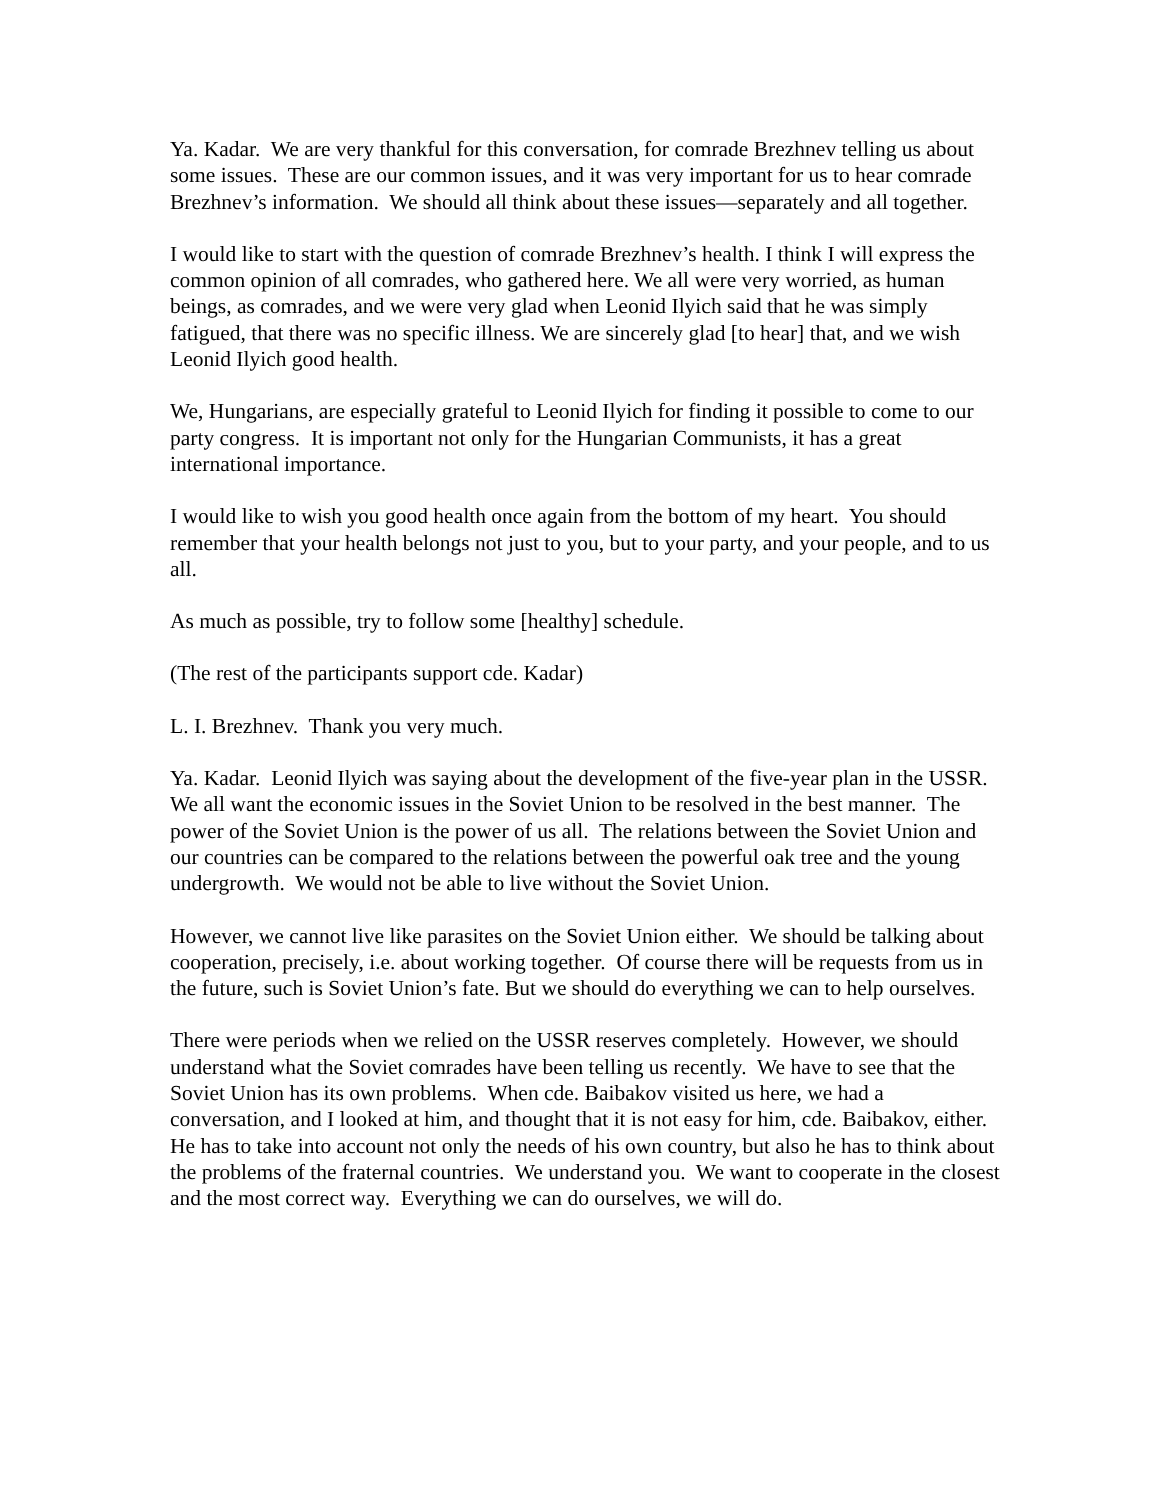Ya. Kadar. We are very thankful for this conversation, for comrade Brezhnev telling us about some issues. These are our common issues, and it was very important for us to hear comrade Brezhnev’s information. We should all think about these issues—separately and all together.
I would like to start with the question of comrade Brezhnev’s health. I think I will express the common opinion of all comrades, who gathered here. We all were very worried, as human beings, as comrades, and we were very glad when Leonid Ilyich said that he was simply fatigued, that there was no specific illness. We are sincerely glad [to hear] that, and we wish Leonid Ilyich good health.
We, Hungarians, are especially grateful to Leonid Ilyich for finding it possible to come to our party congress. It is important not only for the Hungarian Communists, it has a great international importance.
I would like to wish you good health once again from the bottom of my heart. You should remember that your health belongs not just to you, but to your party, and your people, and to us all.
As much as possible, try to follow some [healthy] schedule.
(The rest of the participants support cde. Kadar)
L. I. Brezhnev. Thank you very much.
Ya. Kadar. Leonid Ilyich was saying about the development of the five-year plan in the USSR. We all want the economic issues in the Soviet Union to be resolved in the best manner. The power of the Soviet Union is the power of us all. The relations between the Soviet Union and our countries can be compared to the relations between the powerful oak tree and the young undergrowth. We would not be able to live without the Soviet Union.
However, we cannot live like parasites on the Soviet Union either. We should be talking about cooperation, precisely, i.e. about working together. Of course there will be requests from us in the future, such is Soviet Union’s fate. But we should do everything we can to help ourselves.
There were periods when we relied on the USSR reserves completely. However, we should understand what the Soviet comrades have been telling us recently. We have to see that the Soviet Union has its own problems. When cde. Baibakov visited us here, we had a conversation, and I looked at him, and thought that it is not easy for him, cde. Baibakov, either. He has to take into account not only the needs of his own country, but also he has to think about the problems of the fraternal countries. We understand you. We want to cooperate in the closest and the most correct way. Everything we can do ourselves, we will do.